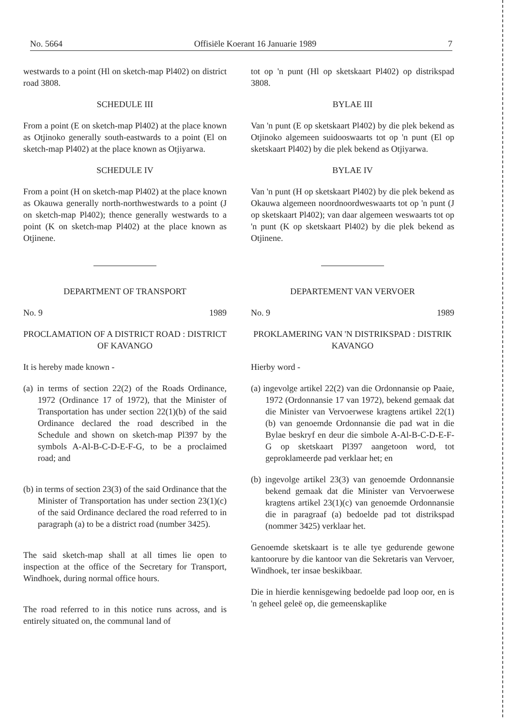No. 5664 Offisiële Koerant 16 Januarie 1989 7
westwards to a point (Hl on sketch-map Pl402) on district road 3808.
SCHEDULE III
From a point (E on sketch-map Pl402) at the place known as Otjinoko generally south-eastwards to a point (El on sketch-map Pl402) at the place known as Otjiyarwa.
SCHEDULE IV
From a point (H on sketch-map Pl402) at the place known as Okauwa generally north-northwestwards to a point (J on sketch-map Pl402); thence generally westwards to a point (K on sketch-map Pl402) at the place known as Otjinene.
DEPARTMENT OF TRANSPORT
No. 9 1989
PROCLAMATION OF A DISTRICT ROAD : DISTRICT OF KAVANGO
It is hereby made known -
(a) in terms of section 22(2) of the Roads Ordinance, 1972 (Ordinance 17 of 1972), that the Minister of Transportation has under section 22(1)(b) of the said Ordinance declared the road described in the Schedule and shown on sketch-map Pl397 by the symbols A-Al-B-C-D-E-F-G, to be a proclaimed road; and
(b) in terms of section 23(3) of the said Ordinance that the Minister of Transportation has under section 23(1)(c) of the said Ordinance declared the road referred to in paragraph (a) to be a district road (number 3425).
The said sketch-map shall at all times lie open to inspection at the office of the Secretary for Transport, Windhoek, during normal office hours.
The road referred to in this notice runs across, and is entirely situated on, the communal land of
tot op 'n punt (Hl op sketskaart Pl402) op distrikspad 3808.
BYLAE III
Van 'n punt (E op sketskaart Pl402) by die plek bekend as Otjinoko algemeen suidooswaarts tot op 'n punt (El op sketskaart Pl402) by die plek bekend as Otjiyarwa.
BYLAE IV
Van 'n punt (H op sketskaart Pl402) by die plek bekend as Okauwa algemeen noordnoordweswaarts tot op 'n punt (J op sketskaart Pl402); van daar algemeen weswaarts tot op 'n punt (K op sketskaart Pl402) by die plek bekend as Otjinene.
DEPARTEMENT VAN VERVOER
No. 9 1989
PROKLAMERING VAN 'N DISTRIKSPAD : DISTRIK KAVANGO
Hierby word -
(a) ingevolge artikel 22(2) van die Ordonnansie op Paaie, 1972 (Ordonnansie 17 van 1972), bekend gemaak dat die Minister van Vervoerwese kragtens artikel 22(1)(b) van genoemde Ordonnansie die pad wat in die Bylae beskryf en deur die simbole A-Al-B-C-D-E-F-G op sketskaart Pl397 aangetoon word, tot geproklameerde pad verklaar het; en
(b) ingevolge artikel 23(3) van genoemde Ordonnansie bekend gemaak dat die Minister van Vervoerwese kragtens artikel 23(1)(c) van genoemde Ordonnansie die in paragraaf (a) bedoelde pad tot distrikspad (nommer 3425) verklaar het.
Genoemde sketskaart is te alle tye gedurende gewone kantoorure by die kantoor van die Sekretaris van Vervoer, Windhoek, ter insae beskikbaar.
Die in hierdie kennisgewing bedoelde pad loop oor, en is 'n geheel geleë op, die gemeenskaplike